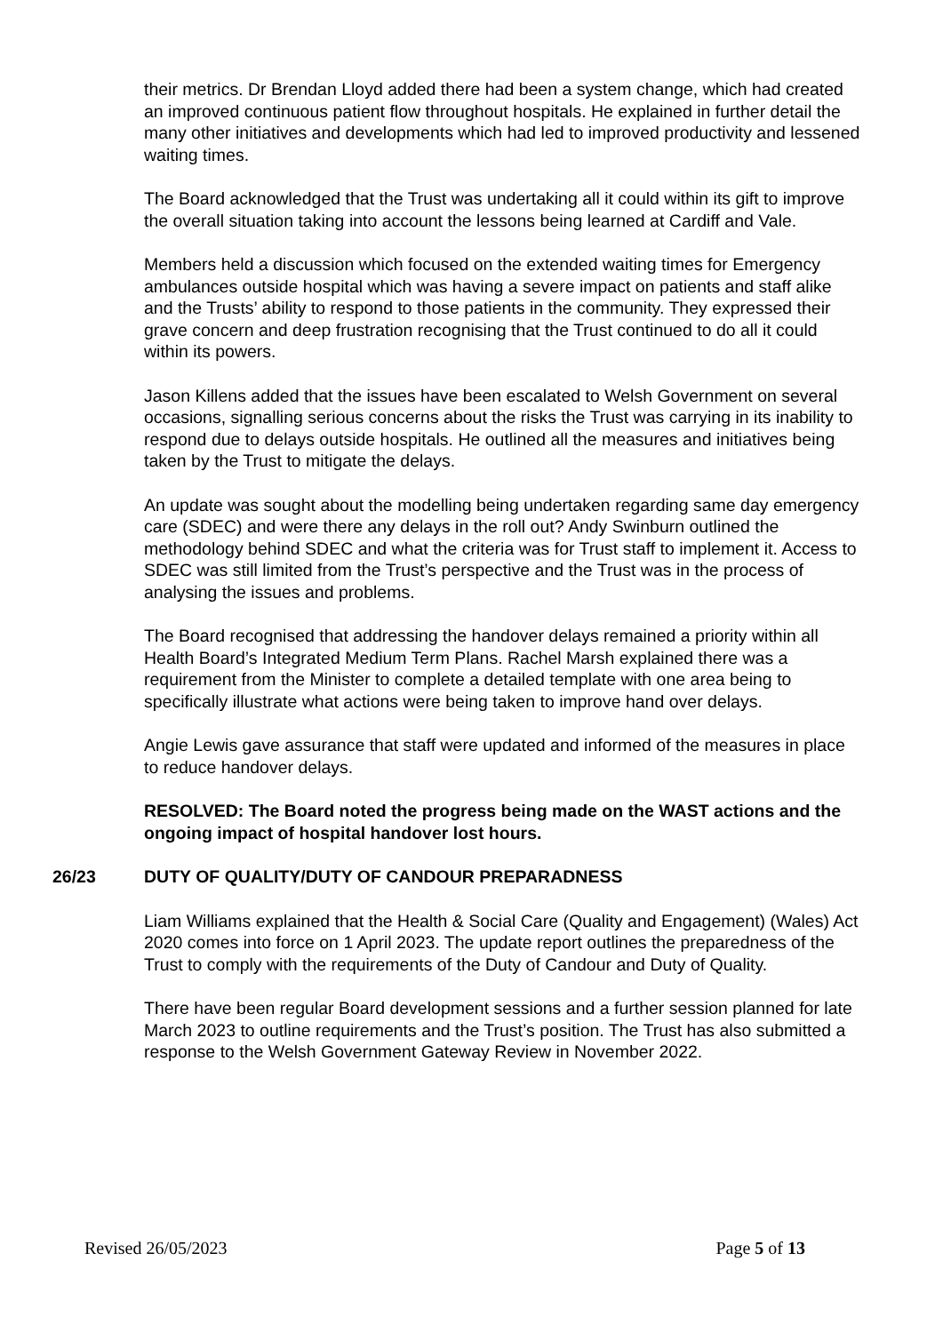their metrics. Dr Brendan Lloyd added there had been a system change, which had created an improved continuous patient flow throughout hospitals. He explained in further detail the many other initiatives and developments which had led to improved productivity and lessened waiting times.
The Board acknowledged that the Trust was undertaking all it could within its gift to improve the overall situation taking into account the lessons being learned at Cardiff and Vale.
Members held a discussion which focused on the extended waiting times for Emergency ambulances outside hospital which was having a severe impact on patients and staff alike and the Trusts’ ability to respond to those patients in the community. They expressed their grave concern and deep frustration recognising that the Trust continued to do all it could within its powers.
Jason Killens added that the issues have been escalated to Welsh Government on several occasions, signalling serious concerns about the risks the Trust was carrying in its inability to respond due to delays outside hospitals. He outlined all the measures and initiatives being taken by the Trust to mitigate the delays.
An update was sought about the modelling being undertaken regarding same day emergency care (SDEC) and were there any delays in the roll out? Andy Swinburn outlined the methodology behind SDEC and what the criteria was for Trust staff to implement it. Access to SDEC was still limited from the Trust’s perspective and the Trust was in the process of analysing the issues and problems.
The Board recognised that addressing the handover delays remained a priority within all Health Board’s Integrated Medium Term Plans. Rachel Marsh explained there was a requirement from the Minister to complete a detailed template with one area being to specifically illustrate what actions were being taken to improve hand over delays.
Angie Lewis gave assurance that staff were updated and informed of the measures in place to reduce handover delays.
RESOLVED: The Board noted the progress being made on the WAST actions and the ongoing impact of hospital handover lost hours.
26/23 DUTY OF QUALITY/DUTY OF CANDOUR PREPARADNESS
Liam Williams explained that the Health & Social Care (Quality and Engagement) (Wales) Act 2020 comes into force on 1 April 2023. The update report outlines the preparedness of the Trust to comply with the requirements of the Duty of Candour and Duty of Quality.
There have been regular Board development sessions and a further session planned for late March 2023 to outline requirements and the Trust’s position. The Trust has also submitted a response to the Welsh Government Gateway Review in November 2022.
Revised 26/05/2023 Page 5 of 13